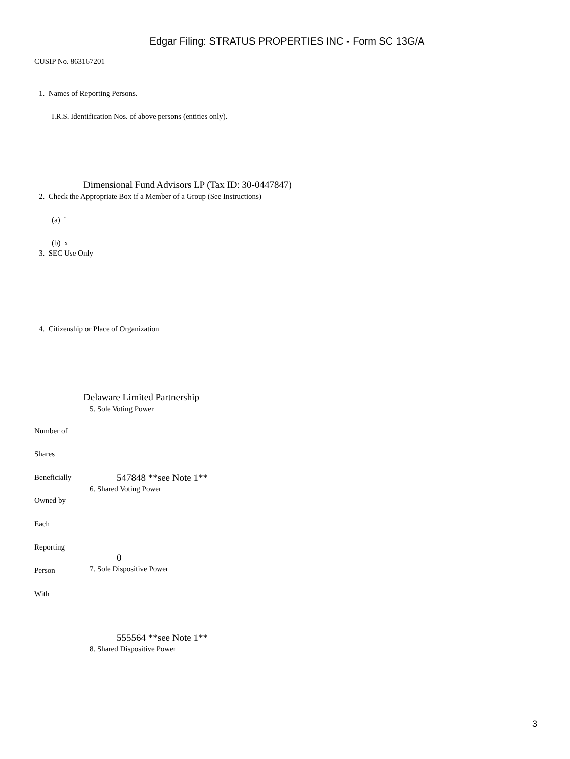Edgar Filing: STRATUS PROPERTIES INC - Form SC 13G/A
CUSIP No. 863167201
1. Names of Reporting Persons.
I.R.S. Identification Nos. of above persons (entities only).
Dimensional Fund Advisors LP (Tax ID: 30-0447847)
2. Check the Appropriate Box if a Member of a Group (See Instructions)
(a) ¨
(b) x
3. SEC Use Only
4. Citizenship or Place of Organization
Delaware Limited Partnership
5. Sole Voting Power
Number of
Shares
Beneficially 547848 **see Note 1**
6. Shared Voting Power
Owned by
Each
Reporting
0
Person 7. Sole Dispositive Power
With
555564 **see Note 1**
8. Shared Dispositive Power
3